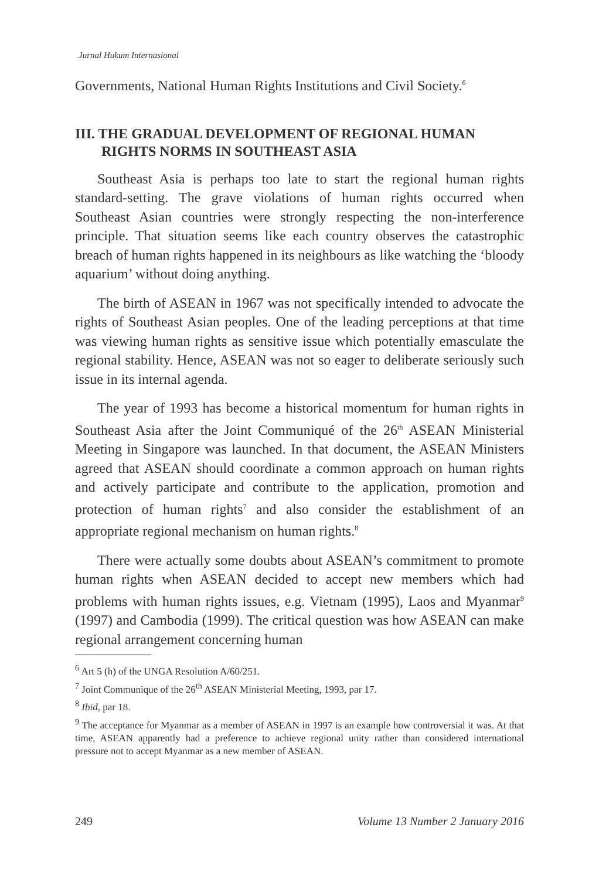Jurnal Hukum Internasional
Governments, National Human Rights Institutions and Civil Society.<sup>6</sup>
III. THE GRADUAL DEVELOPMENT OF REGIONAL HUMAN RIGHTS NORMS IN SOUTHEAST ASIA
Southeast Asia is perhaps too late to start the regional human rights standard-setting. The grave violations of human rights occurred when Southeast Asian countries were strongly respecting the non-interference principle. That situation seems like each country observes the catastrophic breach of human rights happened in its neighbours as like watching the ‘bloody aquarium’ without doing anything.
The birth of ASEAN in 1967 was not specifically intended to advocate the rights of Southeast Asian peoples. One of the leading perceptions at that time was viewing human rights as sensitive issue which potentially emasculate the regional stability. Hence, ASEAN was not so eager to deliberate seriously such issue in its internal agenda.
The year of 1993 has become a historical momentum for human rights in Southeast Asia after the Joint Communiqué of the 26<sup>th</sup> ASEAN Ministerial Meeting in Singapore was launched. In that document, the ASEAN Ministers agreed that ASEAN should coordinate a common approach on human rights and actively participate and contribute to the application, promotion and protection of human rights<sup>7</sup> and also consider the establishment of an appropriate regional mechanism on human rights.<sup>8</sup>
There were actually some doubts about ASEAN’s commitment to promote human rights when ASEAN decided to accept new members which had problems with human rights issues, e.g. Vietnam (1995), Laos and Myanmar<sup>9</sup> (1997) and Cambodia (1999). The critical question was how ASEAN can make regional arrangement concerning human
<sup>6</sup> Art 5 (h) of the UNGA Resolution A/60/251.
<sup>7</sup> Joint Communique of the 26<sup>th</sup> ASEAN Ministerial Meeting, 1993, par 17.
<sup>8</sup> Ibid, par 18.
<sup>9</sup> The acceptance for Myanmar as a member of ASEAN in 1997 is an example how controversial it was. At that time, ASEAN apparently had a preference to achieve regional unity rather than considered international pressure not to accept Myanmar as a new member of ASEAN.
249 Volume 13 Number 2 January 2016